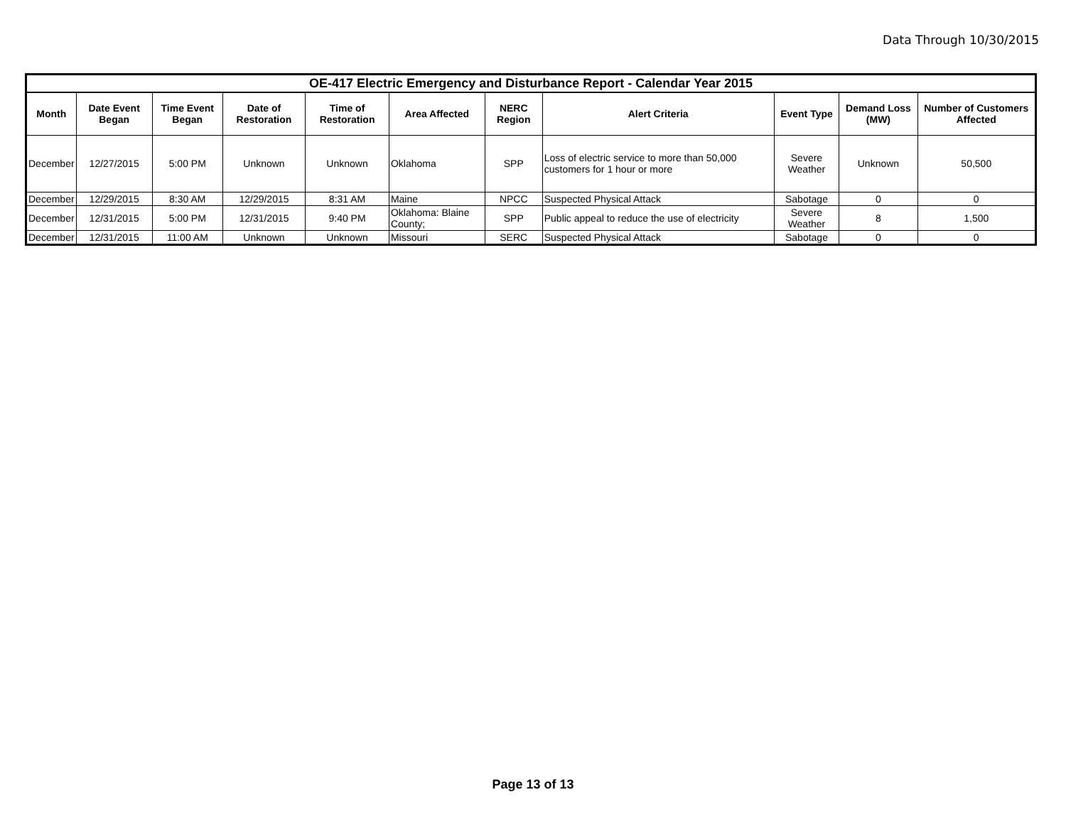Data Through 10/30/2015
| OE-417 Electric Emergency and Disturbance Report - Calendar Year 2015 | | | | | | | | | | |
| Month | Date Event Began | Time Event Began | Date of Restoration | Time of Restoration | Area Affected | NERC Region | Alert Criteria | Event Type | Demand Loss (MW) | Number of Customers Affected |
| December | 12/27/2015 | 5:00 PM | Unknown | Unknown | Oklahoma | SPP | Loss of electric service to more than 50,000 customers for 1 hour or more | Severe Weather | Unknown | 50,500 |
| December | 12/29/2015 | 8:30 AM | 12/29/2015 | 8:31 AM | Maine | NPCC | Suspected Physical Attack | Sabotage | 0 | 0 |
| December | 12/31/2015 | 5:00 PM | 12/31/2015 | 9:40 PM | Oklahoma: Blaine County; | SPP | Public appeal to reduce the use of electricity | Severe Weather | 8 | 1,500 |
| December | 12/31/2015 | 11:00 AM | Unknown | Unknown | Missouri | SERC | Suspected Physical Attack | Sabotage | 0 | 0 |
Page 13 of 13